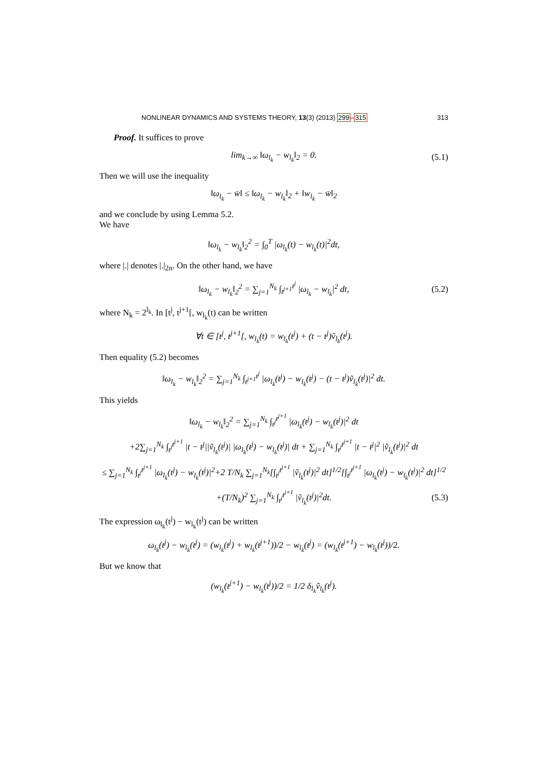NONLINEAR DYNAMICS AND SYSTEMS THEORY, 13(3) (2013) 299–315 313
Proof. It suffices to prove
lim<sub>k→∞</sub> ‖ω<sub>l<sub>k</sub></sub> − w<sub>l<sub>k</sub></sub>‖<sub>2</sub> = 0. (5.1)
Then we will use the inequality
‖ω<sub>l<sub>k</sub></sub> − w̄‖ ≤ ‖ω<sub>l<sub>k</sub></sub> − w<sub>l<sub>k</sub></sub>‖<sub>2</sub> + ‖w<sub>l<sub>k</sub></sub> − w̄‖<sub>2</sub>
and we conclude by using Lemma 5.2.
We have
‖ω<sub>l<sub>k</sub></sub> − w<sub>l<sub>k</sub></sub>‖<sub>2</sub><sup>2</sup> = ∫<sub>0</sub><sup>T</sup> |ω<sub>l<sub>k</sub></sub>(t) − w<sub>l<sub>k</sub></sub>(t)|<sup>2</sup>dt,
where |.| denotes |.|<sub>2n</sub>. On the other hand, we have
‖ω<sub>l<sub>k</sub></sub> − w<sub>l<sub>k</sub></sub>‖<sub>2</sub><sup>2</sup> = ∑<sub>j=1</sub><sup>N<sub>k</sub></sup> ∫<sub>t<sup>j+1</sup></sub><sup>t<sup>j</sup></sup> |ω<sub>l<sub>k</sub></sub> − w<sub>l<sub>k</sub></sub>|<sup>2</sup> dt, (5.2)
where N<sub>k</sub> = 2<sup>l<sub>k</sub></sup>. In [t<sup>j</sup>, t<sup>j+1</sup>[, w<sub>l<sub>k</sub></sub>(t) can be written
∀t ∈ [t<sup>j</sup>, t<sup>j+1</sup>[, w<sub>l<sub>k</sub></sub>(t) = w<sub>l<sub>k</sub></sub>(t<sup>j</sup>) + (t − t<sup>j</sup>)ṽ<sub>l<sub>k</sub></sub>(t<sup>j</sup>).
Then equality (5.2) becomes
‖ω<sub>l<sub>k</sub></sub> − w<sub>l<sub>k</sub></sub>‖<sub>2</sub><sup>2</sup> = ∑<sub>j=1</sub><sup>N<sub>k</sub></sup> ∫<sub>t<sup>j+1</sup></sub><sup>t<sup>j</sup></sup> |ω<sub>l<sub>k</sub></sub>(t<sup>j</sup>) − w<sub>l<sub>k</sub></sub>(t<sup>j</sup>) − (t − t<sup>j</sup>)ṽ<sub>l<sub>k</sub></sub>(t<sup>j</sup>)|<sup>2</sup> dt.
This yields
‖ω<sub>l<sub>k</sub></sub> − w<sub>l<sub>k</sub></sub>‖<sub>2</sub><sup>2</sup> = ∑<sub>j=1</sub><sup>N<sub>k</sub></sup> ∫<sub>t<sup>j</sup></sub><sup>t<sup>j+1</sup></sup> |ω<sub>l<sub>k</sub></sub>(t<sup>j</sup>) − w<sub>l<sub>k</sub></sub>(t<sup>j</sup>)|<sup>2</sup> dt
+2∑<sub>j=1</sub><sup>N<sub>k</sub></sup> ∫<sub>t<sup>j</sup></sub><sup>t<sup>j+1</sup></sup> |t − t<sup>j</sup>||ṽ<sub>l<sub>k</sub></sub>(t<sup>j</sup>)| |ω<sub>l<sub>k</sub></sub>(t<sup>j</sup>) − w<sub>l<sub>k</sub></sub>(t<sup>j</sup>)| dt + ∑<sub>j=1</sub><sup>N<sub>k</sub></sup> ∫<sub>t<sup>j</sup></sub><sup>t<sup>j+1</sup></sup> |t − t<sup>j</sup>|<sup>2</sup> |ṽ<sub>l<sub>k</sub></sub>(t<sup>j</sup>)|<sup>2</sup> dt
≤ ∑<sub>j=1</sub><sup>N<sub>k</sub></sup> ∫<sub>t<sup>j</sup></sub><sup>t<sup>j+1</sup></sup> |ω<sub>l<sub>k</sub></sub>(t<sup>j</sup>) − w<sub>l<sub>k</sub></sub>(t<sup>j</sup>)|<sup>2</sup>+2 T/N<sub>k</sub> ∑<sub>j=1</sub><sup>N<sub>k</sub></sup>[∫<sub>t<sup>j</sup></sub><sup>t<sup>j+1</sup></sup> |ṽ<sub>l<sub>k</sub></sub>(t<sup>j</sup>)|<sup>2</sup> dt]<sup>1/2</sup>[∫<sub>t<sup>j</sup></sub><sup>t<sup>j+1</sup></sup> |ω<sub>l<sub>k</sub></sub>(t<sup>j</sup>) − w<sub>l<sub>k</sub></sub>(t<sup>j</sup>)|<sup>2</sup> dt]<sup>1/2</sup>
+(T/N<sub>k</sub>)<sup>2</sup> ∑<sub>j=1</sub><sup>N<sub>k</sub></sup> ∫<sub>t<sup>j</sup></sub><sup>t<sup>j+1</sup></sup> |ṽ<sub>l<sub>k</sub></sub>(t<sup>j</sup>)|<sup>2</sup>dt. (5.3)
The expression ω<sub>l<sub>k</sub></sub>(t<sup>j</sup>) − w<sub>l<sub>k</sub></sub>(t<sup>j</sup>) can be written
ω<sub>l<sub>k</sub></sub>(t<sup>j</sup>) − w<sub>l<sub>k</sub></sub>(t<sup>j</sup>) = (w<sub>l<sub>k</sub></sub>(t<sup>j</sup>) + w<sub>l<sub>k</sub></sub>(t<sup>j+1</sup>))/2 − w<sub>l<sub>k</sub></sub>(t<sup>j</sup>) = (w<sub>l<sub>k</sub></sub>(t<sup>j+1</sup>) − w<sub>l<sub>k</sub></sub>(t<sup>j</sup>))/2.
But we know that
(w<sub>l<sub>k</sub></sub>(t<sup>j+1</sup>) − w<sub>l<sub>k</sub></sub>(t<sup>j</sup>))/2 = 1/2 δ<sub>l<sub>k</sub></sub>ṽ<sub>l<sub>k</sub></sub>(t<sup>j</sup>).